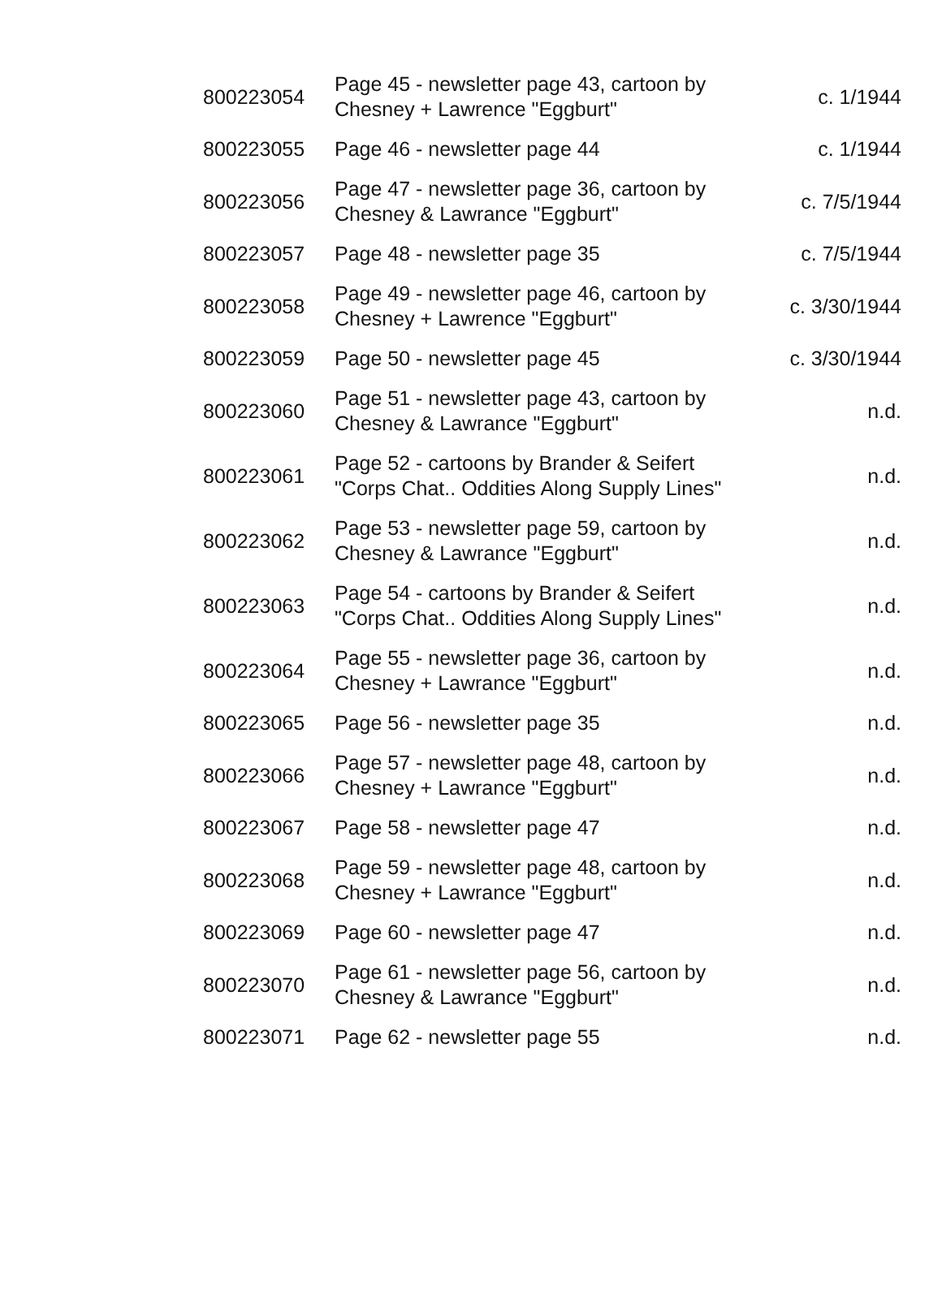| 800223054 | Page 45 - newsletter page 43, cartoon by Chesney + Lawrence "Eggburt" | c. 1/1944 |
| 800223055 | Page 46 - newsletter page 44 | c. 1/1944 |
| 800223056 | Page 47 - newsletter page 36, cartoon by Chesney & Lawrance "Eggburt" | c. 7/5/1944 |
| 800223057 | Page 48 - newsletter page 35 | c. 7/5/1944 |
| 800223058 | Page 49 - newsletter page 46, cartoon by Chesney + Lawrence "Eggburt" | c. 3/30/1944 |
| 800223059 | Page 50 - newsletter page 45 | c. 3/30/1944 |
| 800223060 | Page 51 - newsletter page 43, cartoon by Chesney & Lawrance "Eggburt" | n.d. |
| 800223061 | Page 52 - cartoons by Brander & Seifert "Corps Chat.. Oddities Along Supply Lines" | n.d. |
| 800223062 | Page 53 - newsletter page 59, cartoon by Chesney & Lawrance "Eggburt" | n.d. |
| 800223063 | Page 54 - cartoons by Brander & Seifert "Corps Chat.. Oddities Along Supply Lines" | n.d. |
| 800223064 | Page 55 - newsletter page 36, cartoon by Chesney + Lawrance "Eggburt" | n.d. |
| 800223065 | Page 56 - newsletter page 35 | n.d. |
| 800223066 | Page 57 - newsletter page 48, cartoon by Chesney + Lawrance "Eggburt" | n.d. |
| 800223067 | Page 58 - newsletter page 47 | n.d. |
| 800223068 | Page 59 - newsletter page 48, cartoon by Chesney + Lawrance "Eggburt" | n.d. |
| 800223069 | Page 60 - newsletter page 47 | n.d. |
| 800223070 | Page 61 - newsletter page 56, cartoon by Chesney & Lawrance "Eggburt" | n.d. |
| 800223071 | Page 62 - newsletter page 55 | n.d. |